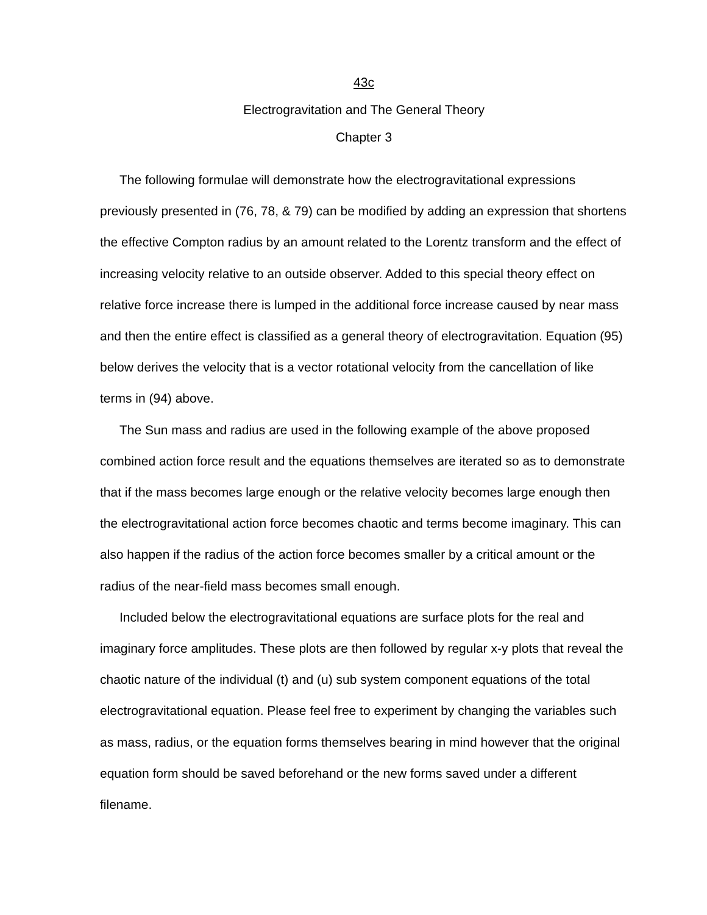43c
Electrogravitation and The General Theory
Chapter 3
The following formulae will demonstrate how the electrogravitational expressions previously presented in (76, 78, & 79) can be modified by adding an expression that shortens the effective Compton radius by an amount related to the Lorentz transform and the effect of increasing velocity relative to an outside observer. Added to this special theory effect on relative force increase there is lumped in the additional force increase caused by near mass and then the entire effect is classified as a general theory of electrogravitation. Equation (95) below derives the velocity that is a vector rotational velocity from the cancellation of like terms in (94) above.
The Sun mass and radius are used in the following example of the above proposed combined action force result and the equations themselves are iterated so as to demonstrate that if the mass becomes large enough or the relative velocity becomes large enough then the electrogravitational action force becomes chaotic and terms become imaginary. This can also happen if the radius of the action force becomes smaller by a critical amount or the radius of the near-field mass becomes small enough.
Included below the electrogravitational equations are surface plots for the real and imaginary force amplitudes. These plots are then followed by regular x-y plots that reveal the chaotic nature of the individual (t) and (u) sub system component equations of the total electrogravitational equation. Please feel free to experiment by changing the variables such as mass, radius, or the equation forms themselves bearing in mind however that the original equation form should be saved beforehand or the new forms saved under a different filename.